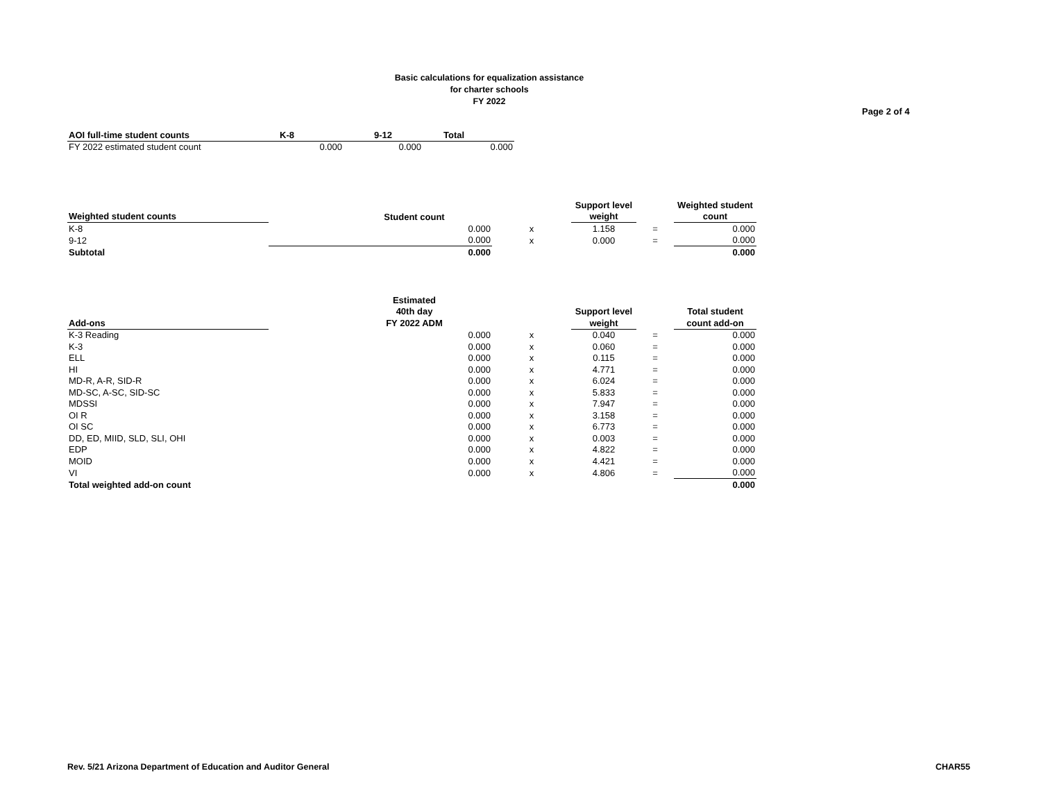Basic calculations for equalization assistance
for charter schools
FY 2022
Page 2 of 4
| AOI full-time student counts | K-8 | 9-12 | Total |
| --- | --- | --- | --- |
| FY 2022 estimated student count | 0.000 | 0.000 | 0.000 |
| | | | Support level | | Weighted student |
| --- | --- | --- | --- | --- | --- |
| Weighted student counts | Student count | | weight | | count |
| K-8 | 0.000 | x | 1.158 | = | 0.000 |
| 9-12 | 0.000 | x | 0.000 | = | 0.000 |
| Subtotal | 0.000 | | | | 0.000 |
| | Estimated | | | | |
| --- | --- | --- | --- | --- | --- |
| | 40th day | | Support level | | Total student |
| Add-ons | FY 2022 ADM | | weight | | count add-on |
| K-3 Reading | 0.000 | x | 0.040 | = | 0.000 |
| K-3 | 0.000 | x | 0.060 | = | 0.000 |
| ELL | 0.000 | x | 0.115 | = | 0.000 |
| HI | 0.000 | x | 4.771 | = | 0.000 |
| MD-R, A-R, SID-R | 0.000 | x | 6.024 | = | 0.000 |
| MD-SC, A-SC, SID-SC | 0.000 | x | 5.833 | = | 0.000 |
| MDSSI | 0.000 | x | 7.947 | = | 0.000 |
| OI R | 0.000 | x | 3.158 | = | 0.000 |
| OI SC | 0.000 | x | 6.773 | = | 0.000 |
| DD, ED, MIID, SLD, SLI, OHI | 0.000 | x | 0.003 | = | 0.000 |
| EDP | 0.000 | x | 4.822 | = | 0.000 |
| MOID | 0.000 | x | 4.421 | = | 0.000 |
| VI | 0.000 | x | 4.806 | = | 0.000 |
| Total weighted add-on count | | | | | 0.000 |
Rev. 5/21 Arizona Department of Education and Auditor General
CHAR55